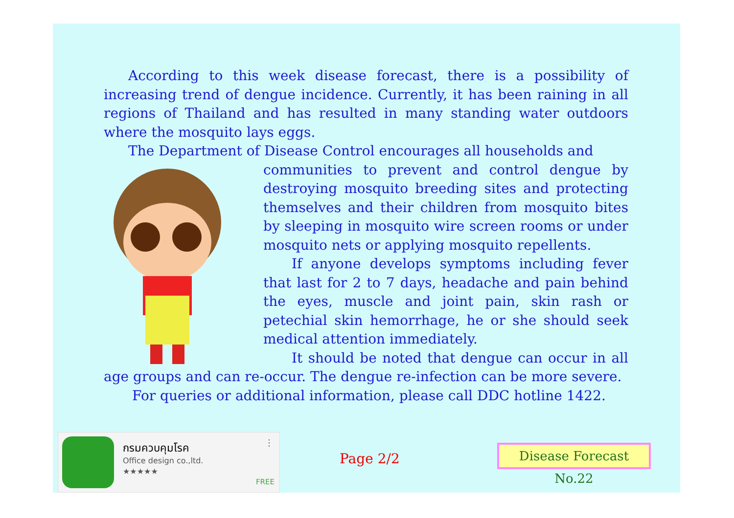According to this week disease forecast, there is a possibility of increasing trend of dengue incidence. Currently, it has been raining in all regions of Thailand and has resulted in many standing water outdoors where the mosquito lays eggs.
The Department of Disease Control encourages all households and
communities to prevent and control dengue by destroying mosquito breeding sites and protecting themselves and their children from mosquito bites by sleeping in mosquito wire screen rooms or under mosquito nets or applying mosquito repellents.
If anyone develops symptoms including fever that last for 2 to 7 days, headache and pain behind the eyes, muscle and joint pain, skin rash or petechial skin hemorrhage, he or she should seek medical attention immediately.
It should be noted that dengue can occur in all age groups and can re-occur. The dengue re-infection can be more severe.
For queries or additional information, please call DDC hotline 1422.
กรมควบคุมโรค
Office design co.,ltd.
★★★★★
FREE
⋮
Page 2/2
Disease Forecast No.22